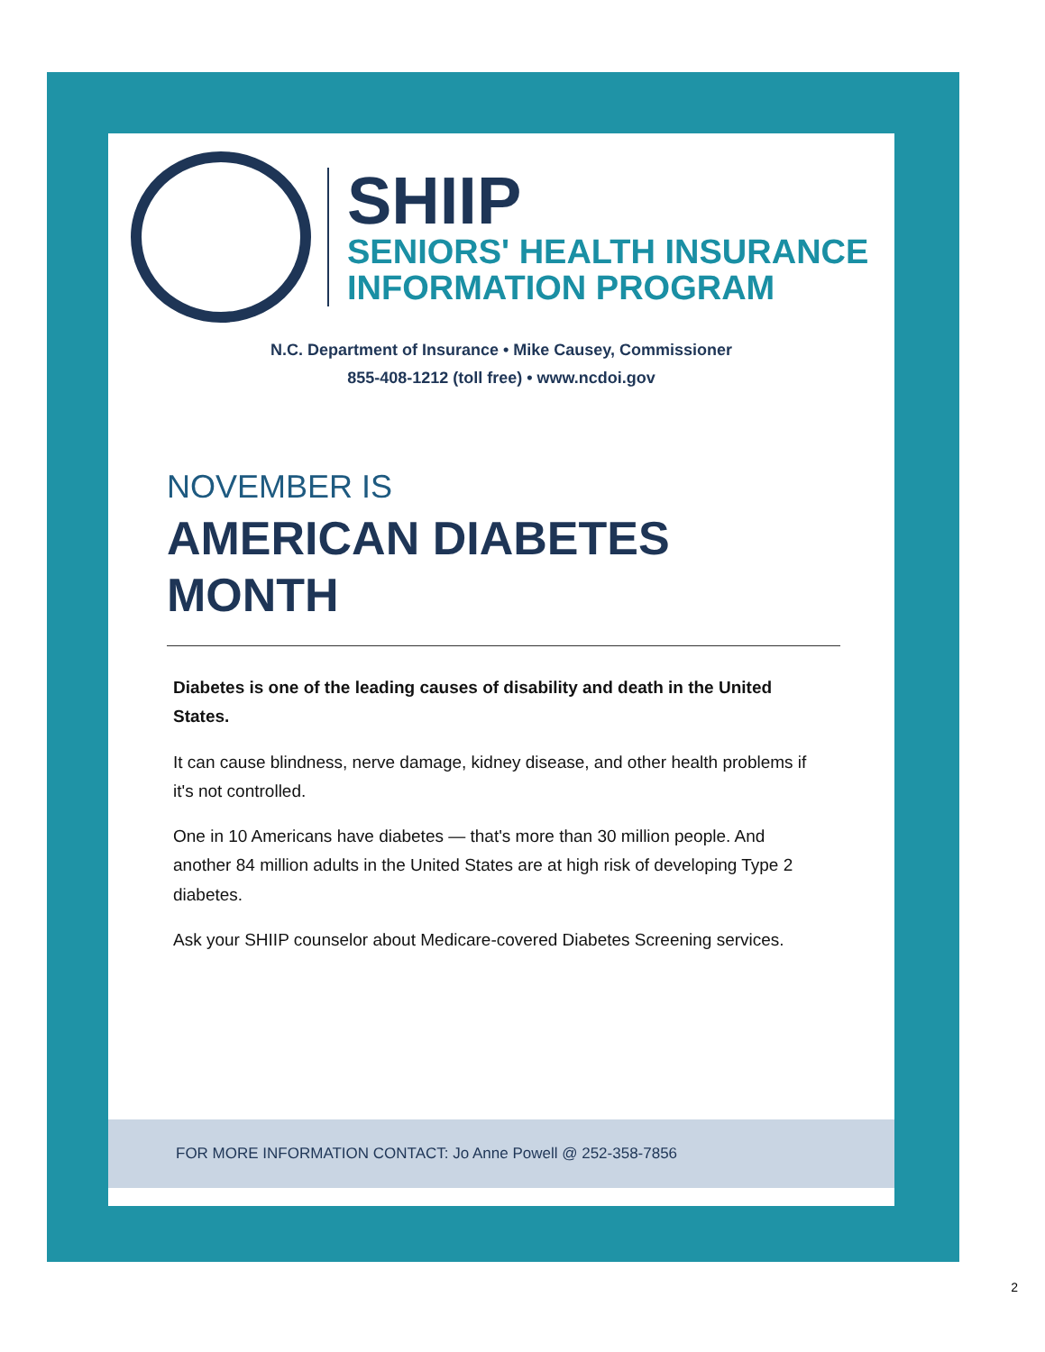SHIIP
SENIORS' HEALTH INSURANCE
INFORMATION PROGRAM
N.C. Department of Insurance • Mike Causey, Commissioner
855-408-1212 (toll free) • www.ncdoi.gov
NOVEMBER IS
AMERICAN DIABETES
MONTH
Diabetes is one of the leading causes of disability and death in the United States.
It can cause blindness, nerve damage, kidney disease, and other health problems if it's not controlled.
One in 10 Americans have diabetes — that's more than 30 million people. And another 84 million adults in the United States are at high risk of developing Type 2 diabetes.
Ask your SHIIP counselor about Medicare-covered Diabetes Screening services.
FOR MORE INFORMATION CONTACT: Jo Anne Powell @ 252-358-7856
2